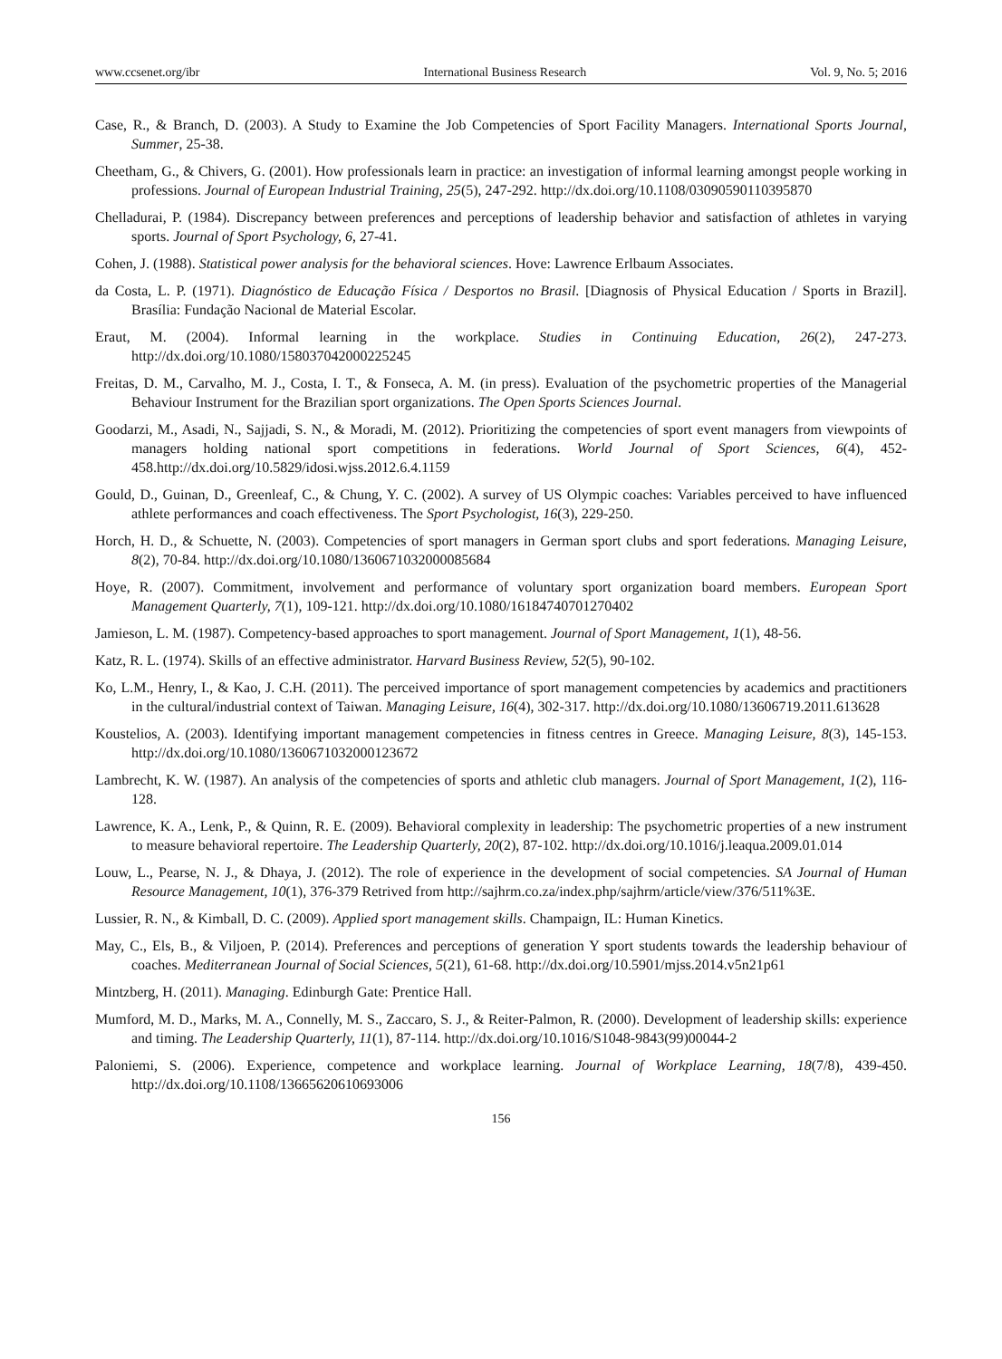www.ccsenet.org/ibr International Business Research Vol. 9, No. 5; 2016
Case, R., & Branch, D. (2003). A Study to Examine the Job Competencies of Sport Facility Managers. International Sports Journal, Summer, 25-38.
Cheetham, G., & Chivers, G. (2001). How professionals learn in practice: an investigation of informal learning amongst people working in professions. Journal of European Industrial Training, 25(5), 247-292. http://dx.doi.org/10.1108/03090590110395870
Chelladurai, P. (1984). Discrepancy between preferences and perceptions of leadership behavior and satisfaction of athletes in varying sports. Journal of Sport Psychology, 6, 27-41.
Cohen, J. (1988). Statistical power analysis for the behavioral sciences. Hove: Lawrence Erlbaum Associates.
da Costa, L. P. (1971). Diagnóstico de Educação Física / Desportos no Brasil. [Diagnosis of Physical Education / Sports in Brazil]. Brasília: Fundação Nacional de Material Escolar.
Eraut, M. (2004). Informal learning in the workplace. Studies in Continuing Education, 26(2), 247-273. http://dx.doi.org/10.1080/158037042000225245
Freitas, D. M., Carvalho, M. J., Costa, I. T., & Fonseca, A. M. (in press). Evaluation of the psychometric properties of the Managerial Behaviour Instrument for the Brazilian sport organizations. The Open Sports Sciences Journal.
Goodarzi, M., Asadi, N., Sajjadi, S. N., & Moradi, M. (2012). Prioritizing the competencies of sport event managers from viewpoints of managers holding national sport competitions in federations. World Journal of Sport Sciences, 6(4), 452-458.http://dx.doi.org/10.5829/idosi.wjss.2012.6.4.1159
Gould, D., Guinan, D., Greenleaf, C., & Chung, Y. C. (2002). A survey of US Olympic coaches: Variables perceived to have influenced athlete performances and coach effectiveness. The Sport Psychologist, 16(3), 229-250.
Horch, H. D., & Schuette, N. (2003). Competencies of sport managers in German sport clubs and sport federations. Managing Leisure, 8(2), 70-84. http://dx.doi.org/10.1080/1360671032000085684
Hoye, R. (2007). Commitment, involvement and performance of voluntary sport organization board members. European Sport Management Quarterly, 7(1), 109-121. http://dx.doi.org/10.1080/16184740701270402
Jamieson, L. M. (1987). Competency-based approaches to sport management. Journal of Sport Management, 1(1), 48-56.
Katz, R. L. (1974). Skills of an effective administrator. Harvard Business Review, 52(5), 90-102.
Ko, L.M., Henry, I., & Kao, J. C.H. (2011). The perceived importance of sport management competencies by academics and practitioners in the cultural/industrial context of Taiwan. Managing Leisure, 16(4), 302-317. http://dx.doi.org/10.1080/13606719.2011.613628
Koustelios, A. (2003). Identifying important management competencies in fitness centres in Greece. Managing Leisure, 8(3), 145-153. http://dx.doi.org/10.1080/1360671032000123672
Lambrecht, K. W. (1987). An analysis of the competencies of sports and athletic club managers. Journal of Sport Management, 1(2), 116-128.
Lawrence, K. A., Lenk, P., & Quinn, R. E. (2009). Behavioral complexity in leadership: The psychometric properties of a new instrument to measure behavioral repertoire. The Leadership Quarterly, 20(2), 87-102. http://dx.doi.org/10.1016/j.leaqua.2009.01.014
Louw, L., Pearse, N. J., & Dhaya, J. (2012). The role of experience in the development of social competencies. SA Journal of Human Resource Management, 10(1), 376-379 Retrived from http://sajhrm.co.za/index.php/sajhrm/article/view/376/511%3E.
Lussier, R. N., & Kimball, D. C. (2009). Applied sport management skills. Champaign, IL: Human Kinetics.
May, C., Els, B., & Viljoen, P. (2014). Preferences and perceptions of generation Y sport students towards the leadership behaviour of coaches. Mediterranean Journal of Social Sciences, 5(21), 61-68. http://dx.doi.org/10.5901/mjss.2014.v5n21p61
Mintzberg, H. (2011). Managing. Edinburgh Gate: Prentice Hall.
Mumford, M. D., Marks, M. A., Connelly, M. S., Zaccaro, S. J., & Reiter-Palmon, R. (2000). Development of leadership skills: experience and timing. The Leadership Quarterly, 11(1), 87-114. http://dx.doi.org/10.1016/S1048-9843(99)00044-2
Paloniemi, S. (2006). Experience, competence and workplace learning. Journal of Workplace Learning, 18(7/8), 439-450. http://dx.doi.org/10.1108/13665620610693006
156